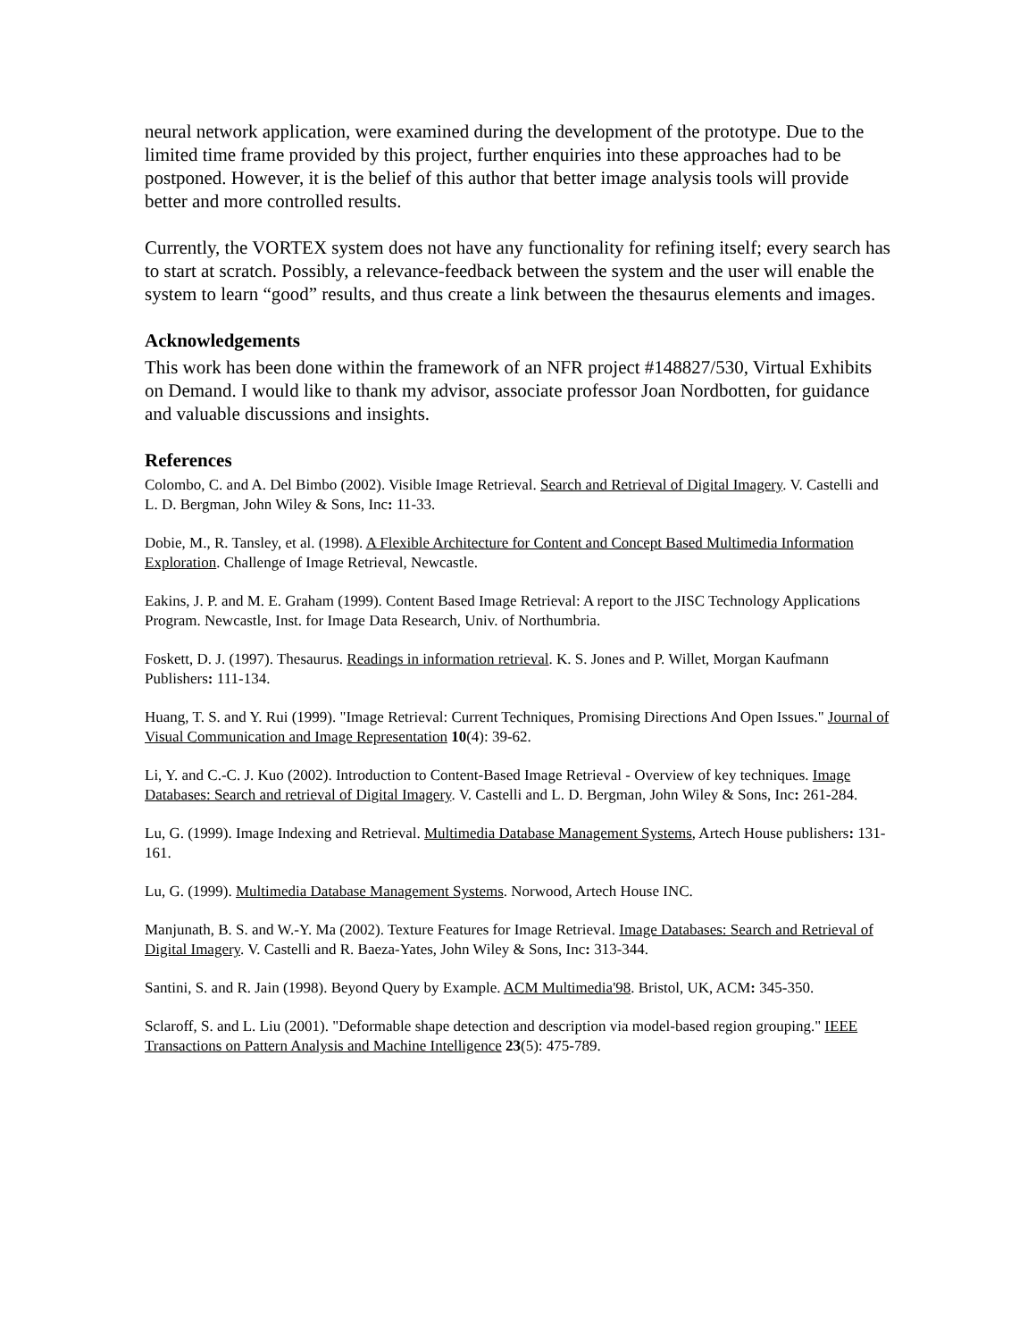neural network application, were examined during the development of the prototype. Due to the limited time frame provided by this project, further enquiries into these approaches had to be postponed. However, it is the belief of this author that better image analysis tools will provide better and more controlled results.
Currently, the VORTEX system does not have any functionality for refining itself; every search has to start at scratch. Possibly, a relevance-feedback between the system and the user will enable the system to learn “good” results, and thus create a link between the thesaurus elements and images.
Acknowledgements
This work has been done within the framework of an NFR project #148827/530, Virtual Exhibits on Demand. I would like to thank my advisor, associate professor Joan Nordbotten, for guidance and valuable discussions and insights.
References
Colombo, C. and A. Del Bimbo (2002). Visible Image Retrieval. Search and Retrieval of Digital Imagery. V. Castelli and L. D. Bergman, John Wiley & Sons, Inc: 11-33.
Dobie, M., R. Tansley, et al. (1998). A Flexible Architecture for Content and Concept Based Multimedia Information Exploration. Challenge of Image Retrieval, Newcastle.
Eakins, J. P. and M. E. Graham (1999). Content Based Image Retrieval: A report to the JISC Technology Applications Program. Newcastle, Inst. for Image Data Research, Univ. of Northumbria.
Foskett, D. J. (1997). Thesaurus. Readings in information retrieval. K. S. Jones and P. Willet, Morgan Kaufmann Publishers: 111-134.
Huang, T. S. and Y. Rui (1999). "Image Retrieval: Current Techniques, Promising Directions And Open Issues." Journal of Visual Communication and Image Representation 10(4): 39-62.
Li, Y. and C.-C. J. Kuo (2002). Introduction to Content-Based Image Retrieval - Overview of key techniques. Image Databases: Search and retrieval of Digital Imagery. V. Castelli and L. D. Bergman, John Wiley & Sons, Inc: 261-284.
Lu, G. (1999). Image Indexing and Retrieval. Multimedia Database Management Systems, Artech House publishers: 131-161.
Lu, G. (1999). Multimedia Database Management Systems. Norwood, Artech House INC.
Manjunath, B. S. and W.-Y. Ma (2002). Texture Features for Image Retrieval. Image Databases: Search and Retrieval of Digital Imagery. V. Castelli and R. Baeza-Yates, John Wiley & Sons, Inc: 313-344.
Santini, S. and R. Jain (1998). Beyond Query by Example. ACM Multimedia'98. Bristol, UK, ACM: 345-350.
Sclaroff, S. and L. Liu (2001). "Deformable shape detection and description via model-based region grouping." IEEE Transactions on Pattern Analysis and Machine Intelligence 23(5): 475-789.